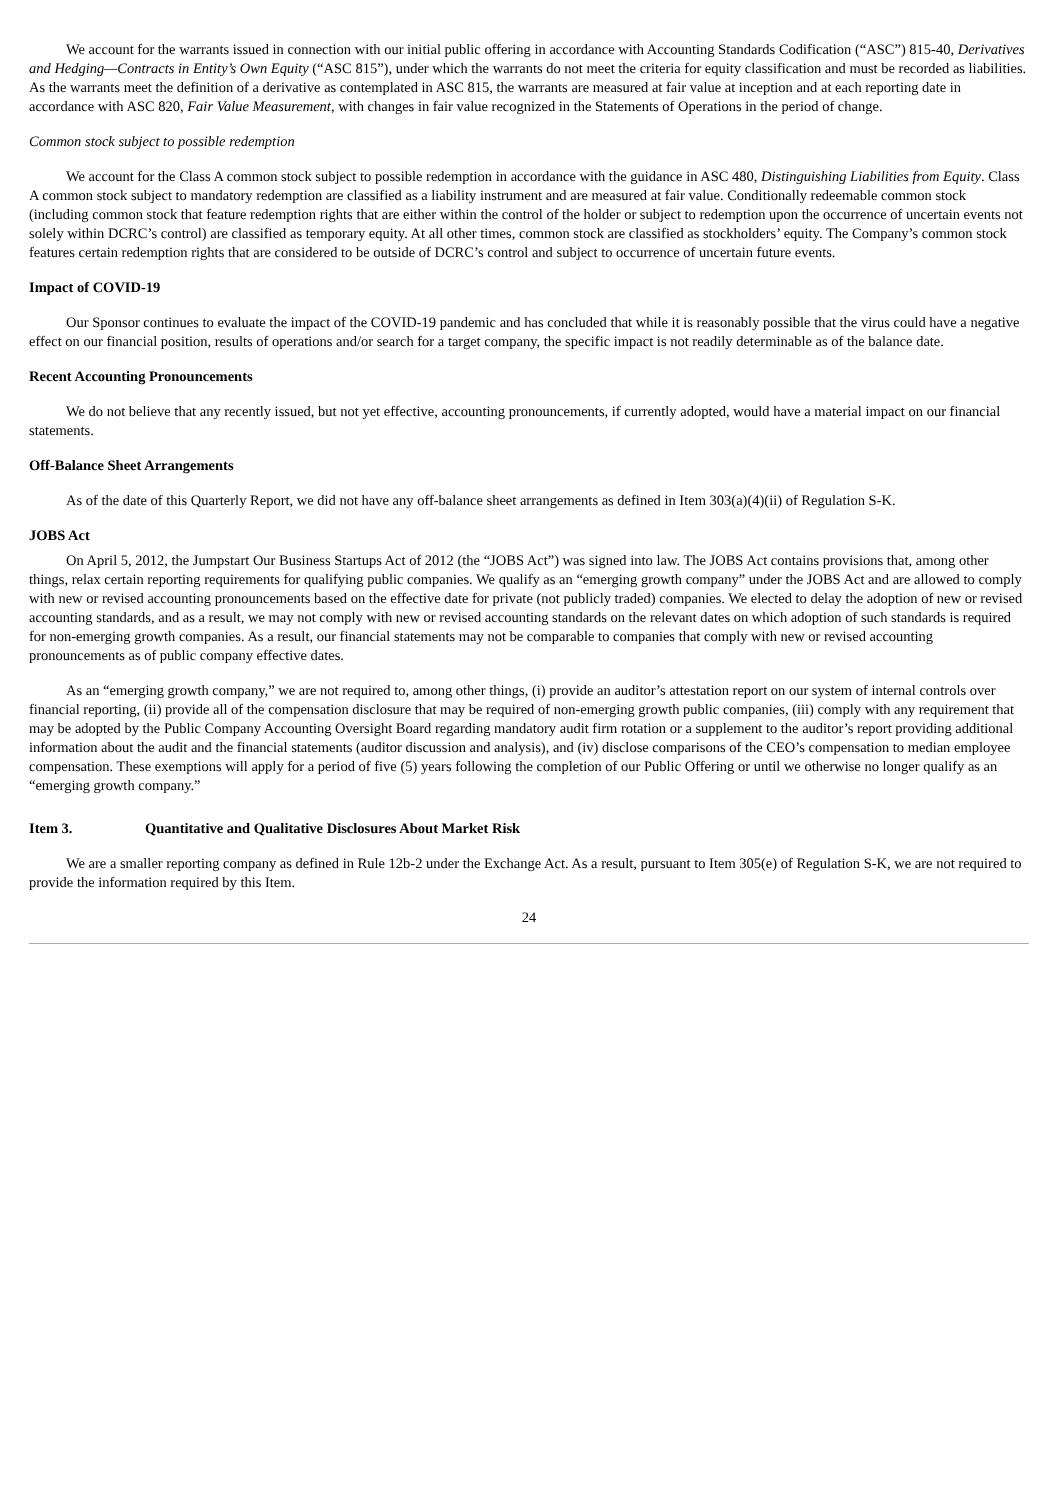We account for the warrants issued in connection with our initial public offering in accordance with Accounting Standards Codification (“ASC”) 815-40, Derivatives and Hedging—Contracts in Entity’s Own Equity (“ASC 815”), under which the warrants do not meet the criteria for equity classification and must be recorded as liabilities. As the warrants meet the definition of a derivative as contemplated in ASC 815, the warrants are measured at fair value at inception and at each reporting date in accordance with ASC 820, Fair Value Measurement, with changes in fair value recognized in the Statements of Operations in the period of change.
Common stock subject to possible redemption
We account for the Class A common stock subject to possible redemption in accordance with the guidance in ASC 480, Distinguishing Liabilities from Equity. Class A common stock subject to mandatory redemption are classified as a liability instrument and are measured at fair value. Conditionally redeemable common stock (including common stock that feature redemption rights that are either within the control of the holder or subject to redemption upon the occurrence of uncertain events not solely within DCRC’s control) are classified as temporary equity. At all other times, common stock are classified as stockholders’ equity. The Company’s common stock features certain redemption rights that are considered to be outside of DCRC’s control and subject to occurrence of uncertain future events.
Impact of COVID-19
Our Sponsor continues to evaluate the impact of the COVID-19 pandemic and has concluded that while it is reasonably possible that the virus could have a negative effect on our financial position, results of operations and/or search for a target company, the specific impact is not readily determinable as of the balance date.
Recent Accounting Pronouncements
We do not believe that any recently issued, but not yet effective, accounting pronouncements, if currently adopted, would have a material impact on our financial statements.
Off-Balance Sheet Arrangements
As of the date of this Quarterly Report, we did not have any off-balance sheet arrangements as defined in Item 303(a)(4)(ii) of Regulation S-K.
JOBS Act
On April 5, 2012, the Jumpstart Our Business Startups Act of 2012 (the “JOBS Act”) was signed into law. The JOBS Act contains provisions that, among other things, relax certain reporting requirements for qualifying public companies. We qualify as an “emerging growth company” under the JOBS Act and are allowed to comply with new or revised accounting pronouncements based on the effective date for private (not publicly traded) companies. We elected to delay the adoption of new or revised accounting standards, and as a result, we may not comply with new or revised accounting standards on the relevant dates on which adoption of such standards is required for non-emerging growth companies. As a result, our financial statements may not be comparable to companies that comply with new or revised accounting pronouncements as of public company effective dates.
As an “emerging growth company,” we are not required to, among other things, (i) provide an auditor’s attestation report on our system of internal controls over financial reporting, (ii) provide all of the compensation disclosure that may be required of non-emerging growth public companies, (iii) comply with any requirement that may be adopted by the Public Company Accounting Oversight Board regarding mandatory audit firm rotation or a supplement to the auditor’s report providing additional information about the audit and the financial statements (auditor discussion and analysis), and (iv) disclose comparisons of the CEO’s compensation to median employee compensation. These exemptions will apply for a period of five (5) years following the completion of our Public Offering or until we otherwise no longer qualify as an “emerging growth company.”
Item 3. Quantitative and Qualitative Disclosures About Market Risk
We are a smaller reporting company as defined in Rule 12b-2 under the Exchange Act. As a result, pursuant to Item 305(e) of Regulation S-K, we are not required to provide the information required by this Item.
24